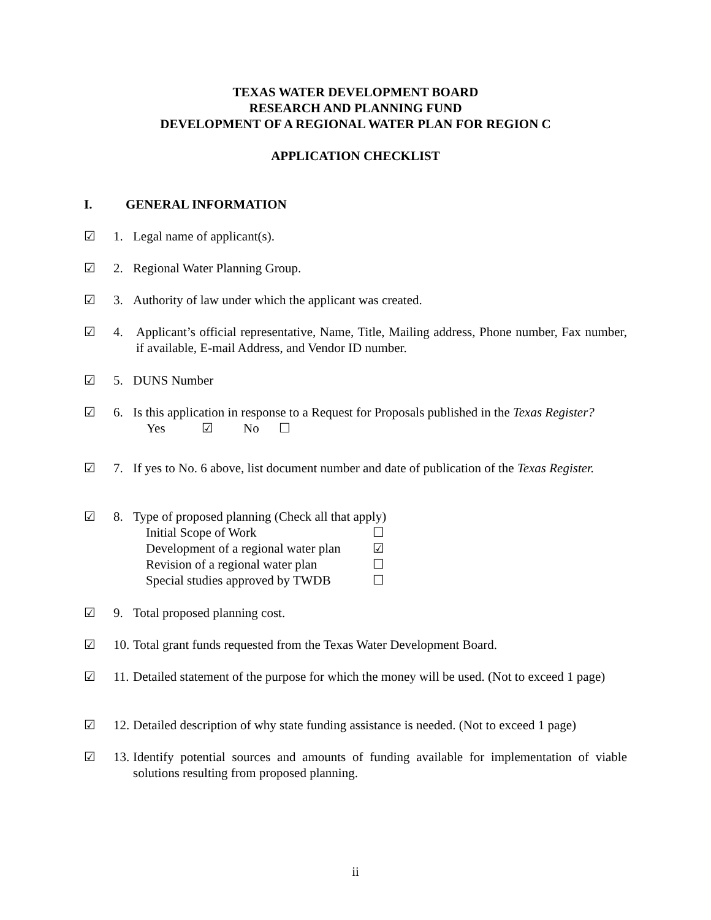TEXAS WATER DEVELOPMENT BOARD
RESEARCH AND PLANNING FUND
DEVELOPMENT OF A REGIONAL WATER PLAN FOR REGION C
APPLICATION CHECKLIST
I. GENERAL INFORMATION
☑ 1. Legal name of applicant(s).
☑ 2. Regional Water Planning Group.
☑ 3. Authority of law under which the applicant was created.
☑ 4. Applicant’s official representative, Name, Title, Mailing address, Phone number, Fax number, if available, E-mail Address, and Vendor ID number.
☑ 5. DUNS Number
☑ 6. Is this application in response to a Request for Proposals published in the Texas Register?
Yes ☑ No ☐
☑ 7. If yes to No. 6 above, list document number and date of publication of the Texas Register.
☑ 8. Type of proposed planning (Check all that apply)
Initial Scope of Work ☐
Development of a regional water plan ☑
Revision of a regional water plan ☐
Special studies approved by TWDB ☐
☑ 9. Total proposed planning cost.
☑ 10.
Total grant funds requested from the Texas Water Development Board.
☑ 11.
Detailed statement of the purpose for which the money will be used. (Not to exceed 1 page)
☑ 12.
Detailed description of why state funding assistance is needed. (Not to exceed 1 page)
☑ 13.
Identify potential sources and amounts of funding available for implementation of viable solutions resulting from proposed planning.
ii